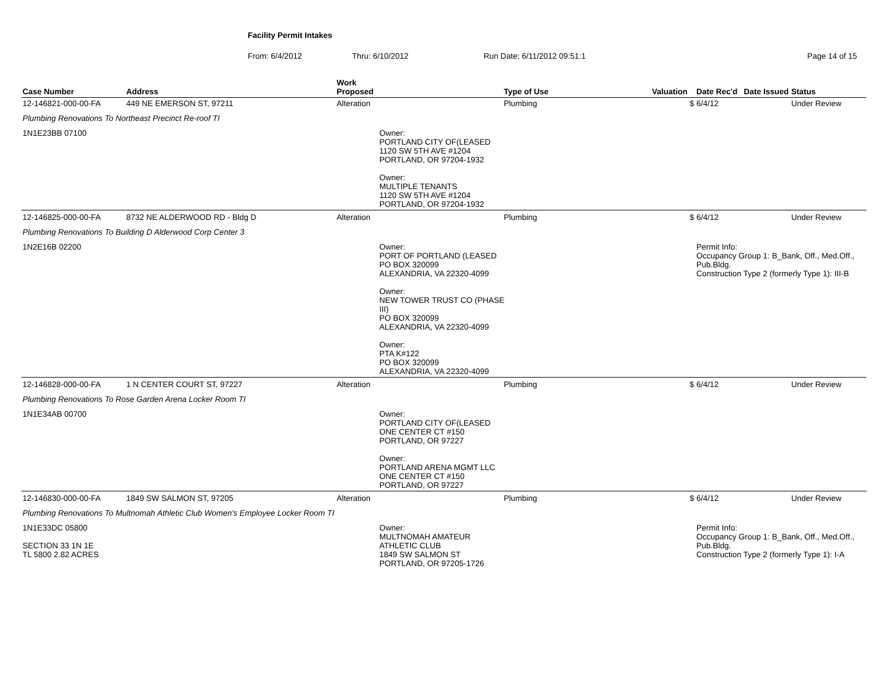Facility Permit Intakes
From: 6/4/2012 Thru: 6/10/2012 Run Date: 6/11/2012 09:51:1 Page 14 of 15
| Case Number | Address | Work Proposed | | Type of Use | Valuation | Date Rec'd | Date Issued | Status |
| --- | --- | --- | --- | --- | --- | --- | --- | --- |
| 12-146821-000-00-FA | 449 NE EMERSON ST, 97211 | Alteration | | Plumbing | $ | 6/4/12 | | Under Review |
| Plumbing Renovations To Northeast Precinct Re-roof TI | | | | | | | | |
| 1N1E23BB 07100 | | | Owner: PORTLAND CITY OF(LEASED 1120 SW 5TH AVE #1204 PORTLAND, OR 97204-1932 Owner: MULTIPLE TENANTS 1120 SW 5TH AVE #1204 PORTLAND, OR 97204-1932 | | | | | |
| 12-146825-000-00-FA | 8732 NE ALDERWOOD RD - Bldg D | Alteration | | Plumbing | $ | 6/4/12 | | Under Review |
| Plumbing Renovations To Building D Alderwood Corp Center 3 | | | | | | | | |
| 1N2E16B 02200 | | | Owner: PORT OF PORTLAND (LEASED PO BOX 320099 ALEXANDRIA, VA 22320-4099 Owner: NEW TOWER TRUST CO (PHASE III) PO BOX 320099 ALEXANDRIA, VA 22320-4099 Owner: PTA K#122 PO BOX 320099 ALEXANDRIA, VA 22320-4099 | | | Permit Info: Occupancy Group 1: B_Bank, Off., Med.Off., Pub.Bldg. Construction Type 2 (formerly Type 1): III-B | | |
| 12-146828-000-00-FA | 1 N CENTER COURT ST, 97227 | Alteration | | Plumbing | $ | 6/4/12 | | Under Review |
| Plumbing Renovations To Rose Garden Arena Locker Room TI | | | | | | | | |
| 1N1E34AB 00700 | | | Owner: PORTLAND CITY OF(LEASED ONE CENTER CT #150 PORTLAND, OR 97227 Owner: PORTLAND ARENA MGMT LLC ONE CENTER CT #150 PORTLAND, OR 97227 | | | | | |
| 12-146830-000-00-FA | 1849 SW SALMON ST, 97205 | Alteration | | Plumbing | $ | 6/4/12 | | Under Review |
| Plumbing Renovations To Multnomah Athletic Club Women's Employee Locker Room TI | | | | | | | | |
| 1N1E33DC 05800 SECTION 33 1N 1E TL 5800 2.82 ACRES | | | Owner: MULTNOMAH AMATEUR ATHLETIC CLUB 1849 SW SALMON ST PORTLAND, OR 97205-1726 | | | Permit Info: Occupancy Group 1: B_Bank, Off., Med.Off., Pub.Bldg. Construction Type 2 (formerly Type 1): I-A | | |